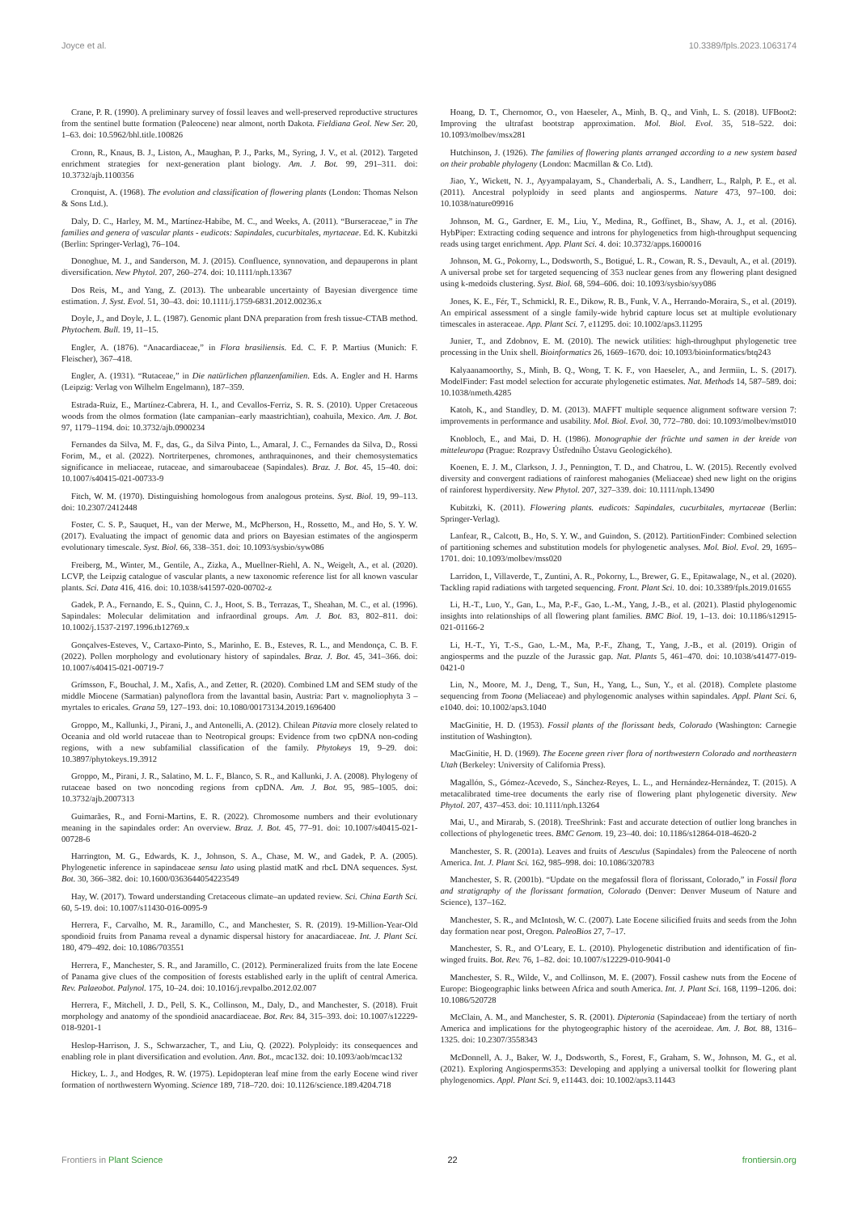Joyce et al. 10.3389/fpls.2023.1063174
Crane, P. R. (1990). A preliminary survey of fossil leaves and well-preserved reproductive structures from the sentinel butte formation (Paleocene) near almont, north Dakota. Fieldiana Geol. New Ser. 20, 1–63. doi: 10.5962/bhl.title.100826
Cronn, R., Knaus, B. J., Liston, A., Maughan, P. J., Parks, M., Syring, J. V., et al. (2012). Targeted enrichment strategies for next-generation plant biology. Am. J. Bot. 99, 291–311. doi: 10.3732/ajb.1100356
Cronquist, A. (1968). The evolution and classification of flowering plants (London: Thomas Nelson & Sons Ltd.).
Daly, D. C., Harley, M. M., Martínez-Habibe, M. C., and Weeks, A. (2011). “Burseraceae,” in The families and genera of vascular plants - eudicots: Sapindales, cucurbitales, myrtaceae. Ed. K. Kubitzki (Berlin: Springer-Verlag), 76–104.
Donoghue, M. J., and Sanderson, M. J. (2015). Confluence, synnovation, and depauperons in plant diversification. New Phytol. 207, 260–274. doi: 10.1111/nph.13367
Dos Reis, M., and Yang, Z. (2013). The unbearable uncertainty of Bayesian divergence time estimation. J. Syst. Evol. 51, 30–43. doi: 10.1111/j.1759-6831.2012.00236.x
Doyle, J., and Doyle, J. L. (1987). Genomic plant DNA preparation from fresh tissue-CTAB method. Phytochem. Bull. 19, 11–15.
Engler, A. (1876). “Anacardiaceae,” in Flora brasiliensis. Ed. C. F. P. Martius (Munich: F. Fleischer), 367–418.
Engler, A. (1931). “Rutaceae,” in Die natürlichen pflanzenfamilien. Eds. A. Engler and H. Harms (Leipzig: Verlag von Wilhelm Engelmann), 187–359.
Estrada-Ruiz, E., Martínez-Cabrera, H. I., and Cevallos-Ferriz, S. R. S. (2010). Upper Cretaceous woods from the olmos formation (late campanian–early maastrichtian), coahuila, Mexico. Am. J. Bot. 97, 1179–1194. doi: 10.3732/ajb.0900234
Fernandes da Silva, M. F., das, G., da Silva Pinto, L., Amaral, J. C., Fernandes da Silva, D., Rossi Forim, M., et al. (2022). Nortriterpenes, chromones, anthraquinones, and their chemosystematics significance in meliaceae, rutaceae, and simaroubaceae (Sapindales). Braz. J. Bot. 45, 15–40. doi: 10.1007/s40415-021-00733-9
Fitch, W. M. (1970). Distinguishing homologous from analogous proteins. Syst. Biol. 19, 99–113. doi: 10.2307/2412448
Foster, C. S. P., Sauquet, H., van der Merwe, M., McPherson, H., Rossetto, M., and Ho, S. Y. W. (2017). Evaluating the impact of genomic data and priors on Bayesian estimates of the angiosperm evolutionary timescale. Syst. Biol. 66, 338–351. doi: 10.1093/sysbio/syw086
Freiberg, M., Winter, M., Gentile, A., Zizka, A., Muellner-Riehl, A. N., Weigelt, A., et al. (2020). LCVP, the Leipzig catalogue of vascular plants, a new taxonomic reference list for all known vascular plants. Sci. Data 416, 416. doi: 10.1038/s41597-020-00702-z
Gadek, P. A., Fernando, E. S., Quinn, C. J., Hoot, S. B., Terrazas, T., Sheahan, M. C., et al. (1996). Sapindales: Molecular delimitation and infraordinal groups. Am. J. Bot. 83, 802–811. doi: 10.1002/j.1537-2197.1996.tb12769.x
Gonçalves-Esteves, V., Cartaxo-Pinto, S., Marinho, E. B., Esteves, R. L., and Mendonça, C. B. F. (2022). Pollen morphology and evolutionary history of sapindales. Braz. J. Bot. 45, 341–366. doi: 10.1007/s40415-021-00719-7
Grímsson, F., Bouchal, J. M., Xafis, A., and Zetter, R. (2020). Combined LM and SEM study of the middle Miocene (Sarmatian) palynoflora from the lavanttal basin, Austria: Part v. magnoliophyta 3 – myrtales to ericales. Grana 59, 127–193. doi: 10.1080/00173134.2019.1696400
Groppo, M., Kallunki, J., Pirani, J., and Antonelli, A. (2012). Chilean Pitavia more closely related to Oceania and old world rutaceae than to Neotropical groups: Evidence from two cpDNA non-coding regions, with a new subfamilial classification of the family. Phytokeys 19, 9–29. doi: 10.3897/phytokeys.19.3912
Groppo, M., Pirani, J. R., Salatino, M. L. F., Blanco, S. R., and Kallunki, J. A. (2008). Phylogeny of rutaceae based on two noncoding regions from cpDNA. Am. J. Bot. 95, 985–1005. doi: 10.3732/ajb.2007313
Guimarães, R., and Forni-Martins, E. R. (2022). Chromosome numbers and their evolutionary meaning in the sapindales order: An overview. Braz. J. Bot. 45, 77–91. doi: 10.1007/s40415-021-00728-6
Harrington, M. G., Edwards, K. J., Johnson, S. A., Chase, M. W., and Gadek, P. A. (2005). Phylogenetic inference in sapindaceae sensu lato using plastid matK and rbcL DNA sequences. Syst. Bot. 30, 366–382. doi: 10.1600/0363644054223549
Hay, W. (2017). Toward understanding Cretaceous climate–an updated review. Sci. China Earth Sci. 60, 5-19. doi: 10.1007/s11430-016-0095-9
Herrera, F., Carvalho, M. R., Jaramillo, C., and Manchester, S. R. (2019). 19-Million-Year-Old spondioid fruits from Panama reveal a dynamic dispersal history for anacardiaceae. Int. J. Plant Sci. 180, 479–492. doi: 10.1086/703551
Herrera, F., Manchester, S. R., and Jaramillo, C. (2012). Permineralized fruits from the late Eocene of Panama give clues of the composition of forests established early in the uplift of central America. Rev. Palaeobot. Palynol. 175, 10–24. doi: 10.1016/j.revpalbo.2012.02.007
Herrera, F., Mitchell, J. D., Pell, S. K., Collinson, M., Daly, D., and Manchester, S. (2018). Fruit morphology and anatomy of the spondioid anacardiaceae. Bot. Rev. 84, 315–393. doi: 10.1007/s12229-018-9201-1
Heslop-Harrison, J. S., Schwarzacher, T., and Liu, Q. (2022). Polyploidy: its consequences and enabling role in plant diversification and evolution. Ann. Bot., mcac132. doi: 10.1093/aob/mcac132
Hickey, L. J., and Hodges, R. W. (1975). Lepidopteran leaf mine from the early Eocene wind river formation of northwestern Wyoming. Science 189, 718–720. doi: 10.1126/science.189.4204.718
Hoang, D. T., Chernomor, O., von Haeseler, A., Minh, B. Q., and Vinh, L. S. (2018). UFBoot2: Improving the ultrafast bootstrap approximation. Mol. Biol. Evol. 35, 518–522. doi: 10.1093/molbev/msx281
Hutchinson, J. (1926). The families of flowering plants arranged according to a new system based on their probable phylogeny (London: Macmillan & Co. Ltd).
Jiao, Y., Wickett, N. J., Ayyampalayam, S., Chanderbali, A. S., Landherr, L., Ralph, P. E., et al. (2011). Ancestral polyploidy in seed plants and angiosperms. Nature 473, 97–100. doi: 10.1038/nature09916
Johnson, M. G., Gardner, E. M., Liu, Y., Medina, R., Goffinet, B., Shaw, A. J., et al. (2016). HybPiper: Extracting coding sequence and introns for phylogenetics from high-throughput sequencing reads using target enrichment. App. Plant Sci. 4. doi: 10.3732/apps.1600016
Johnson, M. G., Pokorny, L., Dodsworth, S., Botigué, L. R., Cowan, R. S., Devault, A., et al. (2019). A universal probe set for targeted sequencing of 353 nuclear genes from any flowering plant designed using k-medoids clustering. Syst. Biol. 68, 594–606. doi: 10.1093/sysbio/syy086
Jones, K. E., Fér, T., Schmickl, R. E., Dikow, R. B., Funk, V. A., Herrando-Moraira, S., et al. (2019). An empirical assessment of a single family-wide hybrid capture locus set at multiple evolutionary timescales in asteraceae. App. Plant Sci. 7, e11295. doi: 10.1002/aps3.11295
Junier, T., and Zdobnov, E. M. (2010). The newick utilities: high-throughput phylogenetic tree processing in the Unix shell. Bioinformatics 26, 1669–1670. doi: 10.1093/bioinformatics/btq243
Kalyaanamoorthy, S., Minh, B. Q., Wong, T. K. F., von Haeseler, A., and Jermiin, L. S. (2017). ModelFinder: Fast model selection for accurate phylogenetic estimates. Nat. Methods 14, 587–589. doi: 10.1038/nmeth.4285
Katoh, K., and Standley, D. M. (2013). MAFFT multiple sequence alignment software version 7: improvements in performance and usability. Mol. Biol. Evol. 30, 772–780. doi: 10.1093/molbev/mst010
Knobloch, E., and Mai, D. H. (1986). Monographie der früchte und samen in der kreide von mitteleuropa (Prague: Rozpravy Ústředního Ústavu Geologického).
Koenen, E. J. M., Clarkson, J. J., Pennington, T. D., and Chatrou, L. W. (2015). Recently evolved diversity and convergent radiations of rainforest mahoganies (Meliaceae) shed new light on the origins of rainforest hyperdiversity. New Phytol. 207, 327–339. doi: 10.1111/nph.13490
Kubitzki, K. (2011). Flowering plants. eudicots: Sapindales, cucurbitales, myrtaceae (Berlin: Springer-Verlag).
Lanfear, R., Calcott, B., Ho, S. Y. W., and Guindon, S. (2012). PartitionFinder: Combined selection of partitioning schemes and substitution models for phylogenetic analyses. Mol. Biol. Evol. 29, 1695–1701. doi: 10.1093/molbev/mss020
Larridon, I., Villaverde, T., Zuntini, A. R., Pokorny, L., Brewer, G. E., Epitawalage, N., et al. (2020). Tackling rapid radiations with targeted sequencing. Front. Plant Sci. 10. doi: 10.3389/fpls.2019.01655
Li, H.-T., Luo, Y., Gan, L., Ma, P.-F., Gao, L.-M., Yang, J.-B., et al. (2021). Plastid phylogenomic insights into relationships of all flowering plant families. BMC Biol. 19, 1–13. doi: 10.1186/s12915-021-01166-2
Li, H.-T., Yi, T.-S., Gao, L.-M., Ma, P.-F., Zhang, T., Yang, J.-B., et al. (2019). Origin of angiosperms and the puzzle of the Jurassic gap. Nat. Plants 5, 461–470. doi: 10.1038/s41477-019-0421-0
Lin, N., Moore, M. J., Deng, T., Sun, H., Yang, L., Sun, Y., et al. (2018). Complete plastome sequencing from Toona (Meliaceae) and phylogenomic analyses within sapindales. Appl. Plant Sci. 6, e1040. doi: 10.1002/aps3.1040
MacGinitie, H. D. (1953). Fossil plants of the florissant beds, Colorado (Washington: Carnegie institution of Washington).
MacGinitie, H. D. (1969). The Eocene green river flora of northwestern Colorado and northeastern Utah (Berkeley: University of California Press).
Magallón, S., Gómez-Acevedo, S., Sánchez-Reyes, L. L., and Hernández-Hernández, T. (2015). A metacalibrated time-tree documents the early rise of flowering plant phylogenetic diversity. New Phytol. 207, 437–453. doi: 10.1111/nph.13264
Mai, U., and Mirarab, S. (2018). TreeShrink: Fast and accurate detection of outlier long branches in collections of phylogenetic trees. BMC Genom. 19, 23–40. doi: 10.1186/s12864-018-4620-2
Manchester, S. R. (2001a). Leaves and fruits of Aesculus (Sapindales) from the Paleocene of north America. Int. J. Plant Sci. 162, 985–998. doi: 10.1086/320783
Manchester, S. R. (2001b). “Update on the megafossil flora of florissant, Colorado,” in Fossil flora and stratigraphy of the florissant formation, Colorado (Denver: Denver Museum of Nature and Science), 137–162.
Manchester, S. R., and McIntosh, W. C. (2007). Late Eocene silicified fruits and seeds from the John day formation near post, Oregon. PaleoBios 27, 7–17.
Manchester, S. R., and O’Leary, E. L. (2010). Phylogenetic distribution and identification of fin-winged fruits. Bot. Rev. 76, 1–82. doi: 10.1007/s12229-010-9041-0
Manchester, S. R., Wilde, V., and Collinson, M. E. (2007). Fossil cashew nuts from the Eocene of Europe: Biogeographic links between Africa and south America. Int. J. Plant Sci. 168, 1199–1206. doi: 10.1086/520728
McClain, A. M., and Manchester, S. R. (2001). Dipteronia (Sapindaceae) from the tertiary of north America and implications for the phytogeographic history of the aceroideae. Am. J. Bot. 88, 1316–1325. doi: 10.2307/3558343
McDonnell, A. J., Baker, W. J., Dodsworth, S., Forest, F., Graham, S. W., Johnson, M. G., et al. (2021). Exploring Angiosperms353: Developing and applying a universal toolkit for flowering plant phylogenomics. Appl. Plant Sci. 9, e11443. doi: 10.1002/aps3.11443
Frontiers in Plant Science 22 frontiersin.org